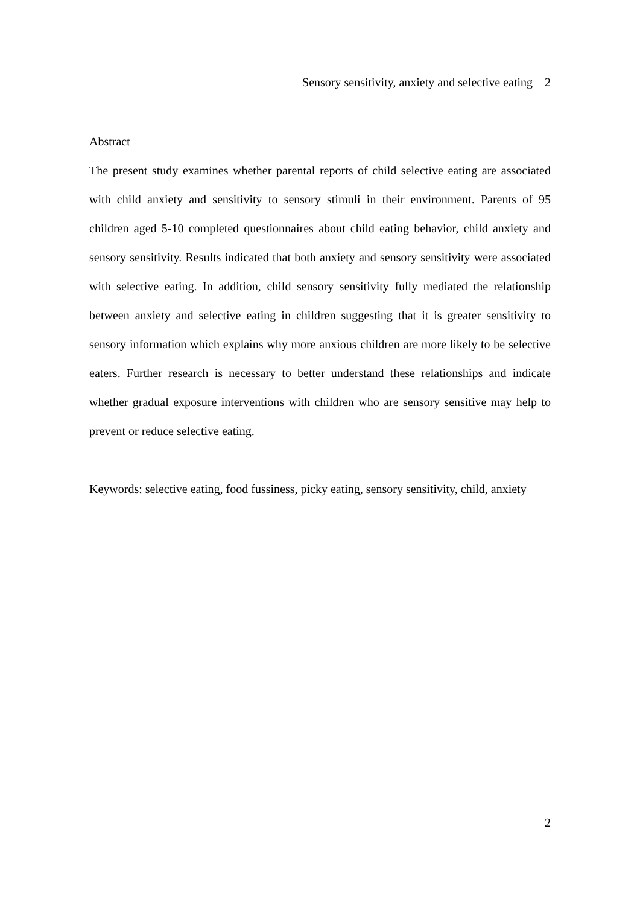Sensory sensitivity, anxiety and selective eating 2
Abstract
The present study examines whether parental reports of child selective eating are associated with child anxiety and sensitivity to sensory stimuli in their environment. Parents of 95 children aged 5-10 completed questionnaires about child eating behavior, child anxiety and sensory sensitivity. Results indicated that both anxiety and sensory sensitivity were associated with selective eating. In addition, child sensory sensitivity fully mediated the relationship between anxiety and selective eating in children suggesting that it is greater sensitivity to sensory information which explains why more anxious children are more likely to be selective eaters. Further research is necessary to better understand these relationships and indicate whether gradual exposure interventions with children who are sensory sensitive may help to prevent or reduce selective eating.
Keywords: selective eating, food fussiness, picky eating, sensory sensitivity, child, anxiety
2